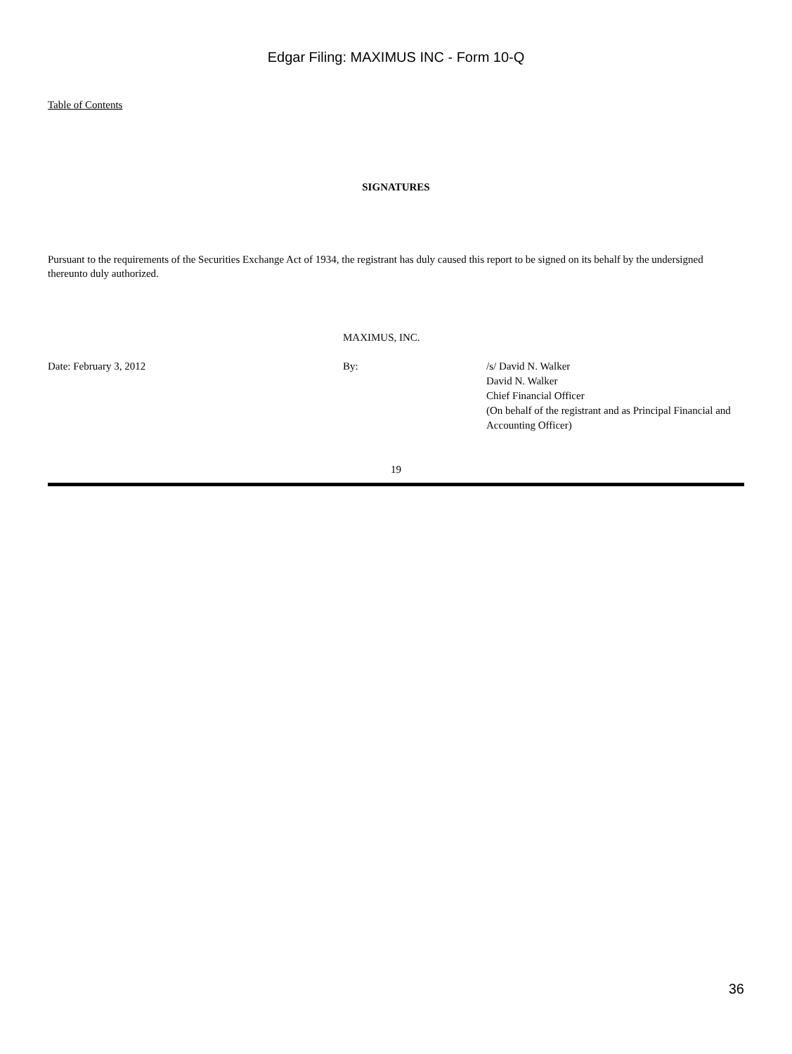Edgar Filing: MAXIMUS INC - Form 10-Q
Table of Contents
SIGNATURES
Pursuant to the requirements of the Securities Exchange Act of 1934, the registrant has duly caused this report to be signed on its behalf by the undersigned thereunto duly authorized.
MAXIMUS, INC.
Date: February 3, 2012
By:
/s/ David N. Walker
David N. Walker
Chief Financial Officer
(On behalf of the registrant and as Principal Financial and Accounting Officer)
19
36